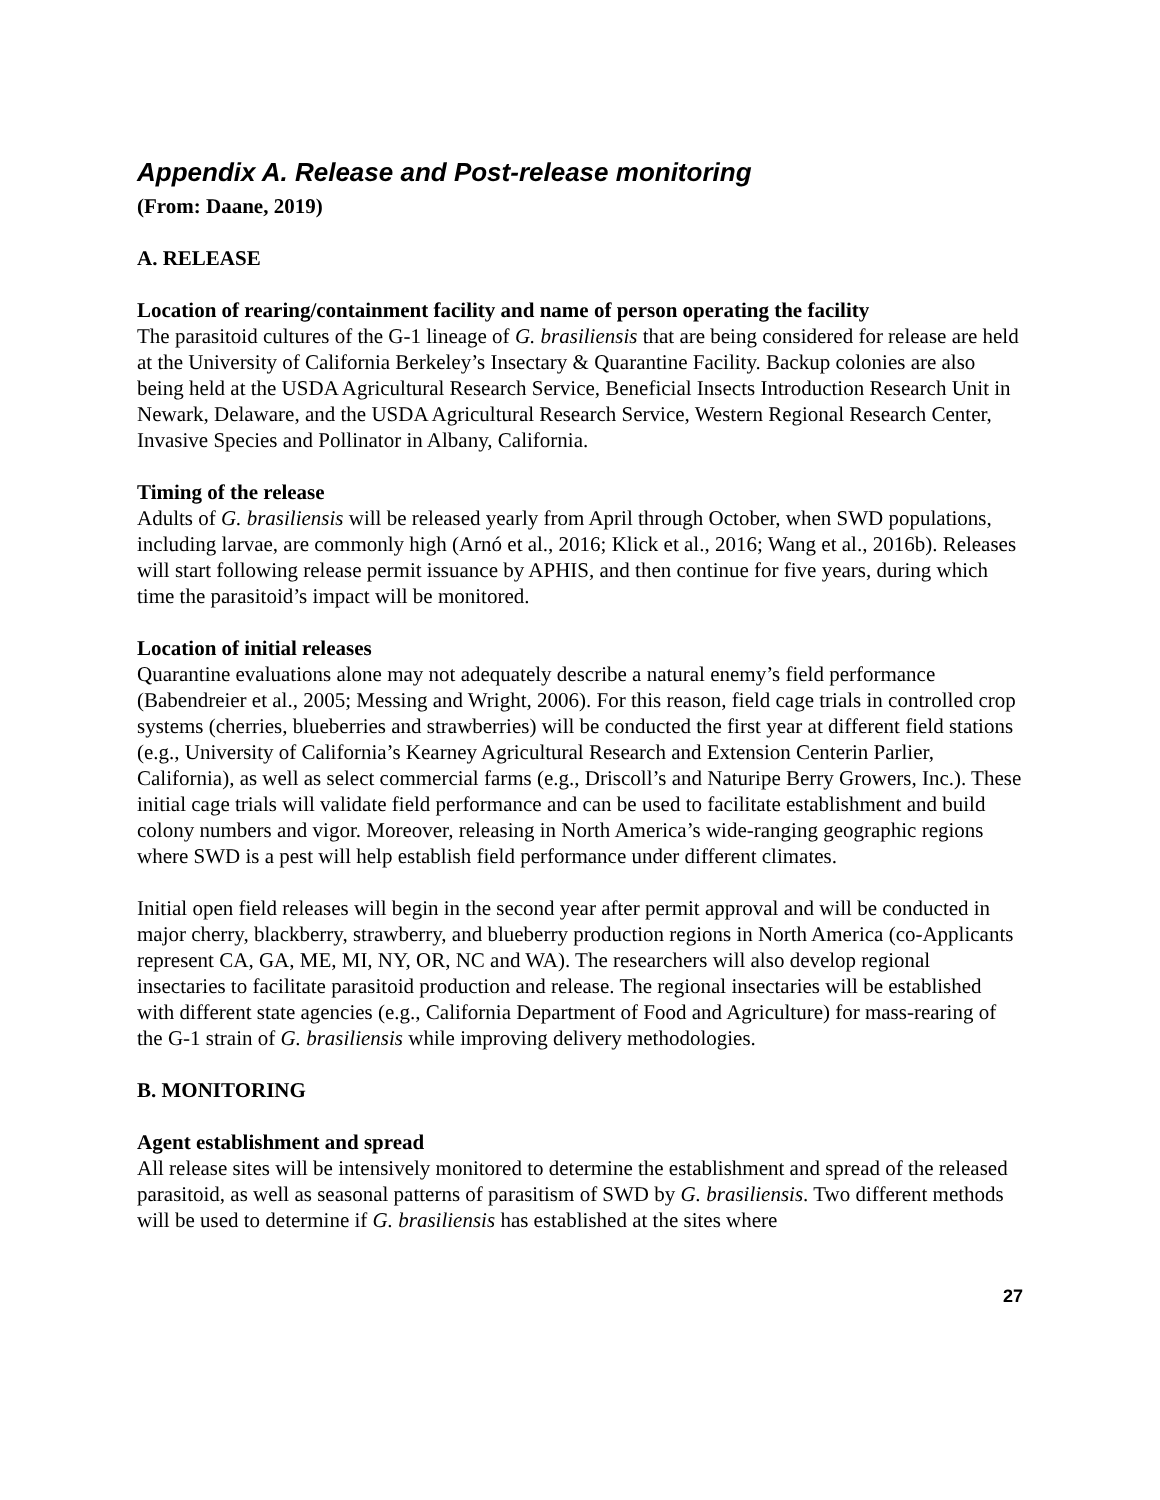Appendix A. Release and Post-release monitoring
(From: Daane, 2019)
A. RELEASE
Location of rearing/containment facility and name of person operating the facility
The parasitoid cultures of the G-1 lineage of G. brasiliensis that are being considered for release are held at the University of California Berkeley’s Insectary & Quarantine Facility. Backup colonies are also being held at the USDA Agricultural Research Service, Beneficial Insects Introduction Research Unit in Newark, Delaware, and the USDA Agricultural Research Service, Western Regional Research Center, Invasive Species and Pollinator in Albany, California.
Timing of the release
Adults of G. brasiliensis will be released yearly from April through October, when SWD populations, including larvae, are commonly high (Arnó et al., 2016; Klick et al., 2016; Wang et al., 2016b). Releases will start following release permit issuance by APHIS, and then continue for five years, during which time the parasitoid’s impact will be monitored.
Location of initial releases
Quarantine evaluations alone may not adequately describe a natural enemy’s field performance (Babendreier et al., 2005; Messing and Wright, 2006). For this reason, field cage trials in controlled crop systems (cherries, blueberries and strawberries) will be conducted the first year at different field stations (e.g., University of California’s Kearney Agricultural Research and Extension Centerin Parlier, California), as well as select commercial farms (e.g., Driscoll’s and Naturipe Berry Growers, Inc.). These initial cage trials will validate field performance and can be used to facilitate establishment and build colony numbers and vigor. Moreover, releasing in North America’s wide-ranging geographic regions where SWD is a pest will help establish field performance under different climates.
Initial open field releases will begin in the second year after permit approval and will be conducted in major cherry, blackberry, strawberry, and blueberry production regions in North America (co-Applicants represent CA, GA, ME, MI, NY, OR, NC and WA). The researchers will also develop regional insectaries to facilitate parasitoid production and release. The regional insectaries will be established with different state agencies (e.g., California Department of Food and Agriculture) for mass-rearing of the G-1 strain of G. brasiliensis while improving delivery methodologies.
B. MONITORING
Agent establishment and spread
All release sites will be intensively monitored to determine the establishment and spread of the released parasitoid, as well as seasonal patterns of parasitism of SWD by G. brasiliensis. Two different methods will be used to determine if G. brasiliensis has established at the sites where
27